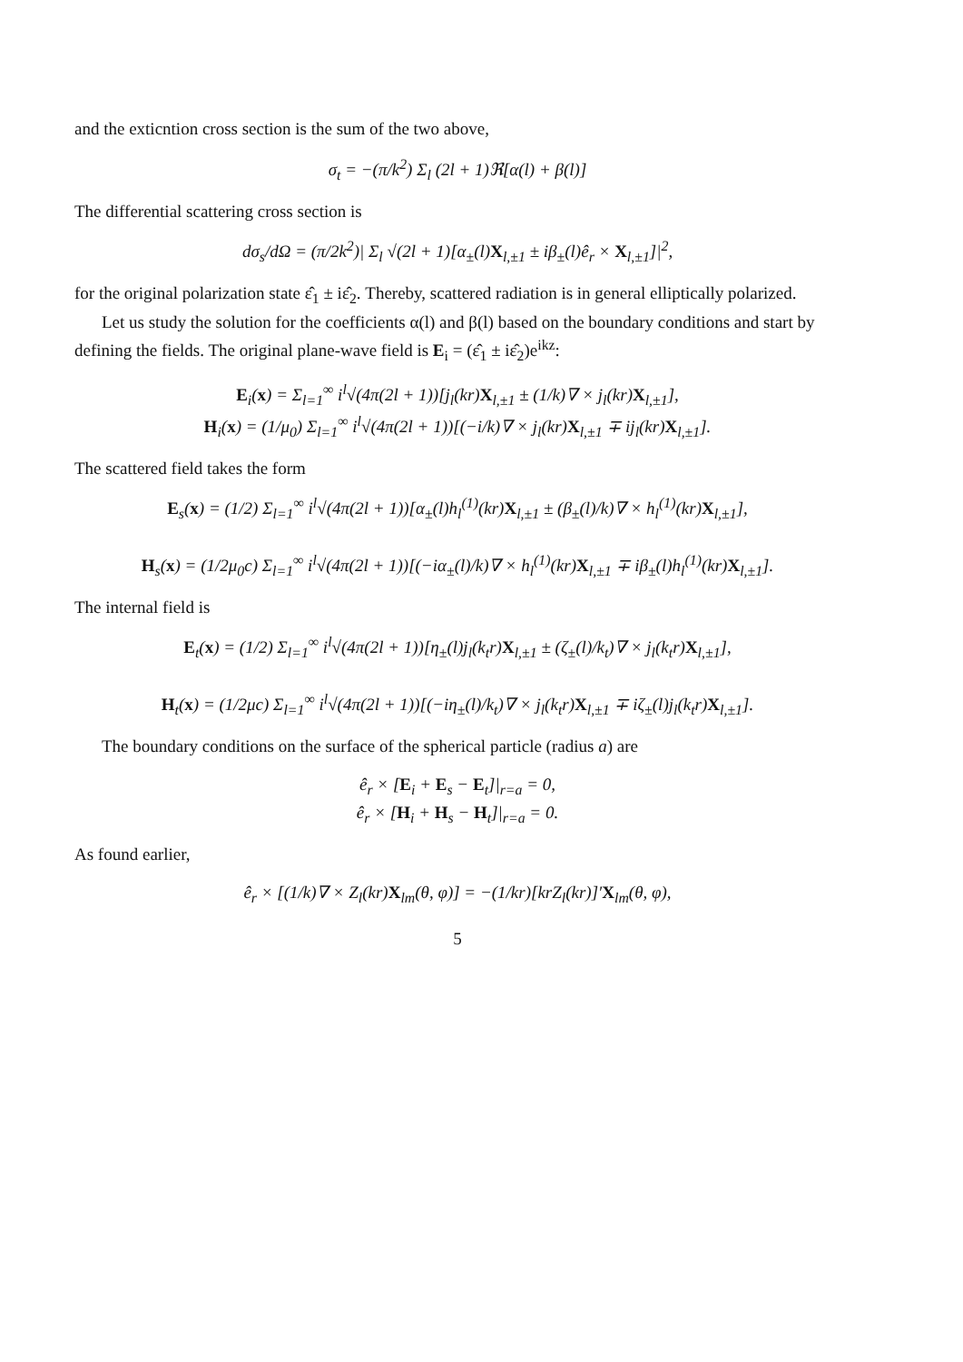and the exticntion cross section is the sum of the two above,
σ<sub>t</sub> = −(π/k<sup>2</sup>) Σ<sub>l</sub> (2l + 1)ℜ[α(l) + β(l)]
The differential scattering cross section is
dσ<sub>s</sub>/dΩ = (π/2k<sup>2</sup>)| Σ<sub>l</sub> √(2l + 1)[α<sub>±</sub>(l)X<sub>l,±1</sub> ± iβ<sub>±</sub>(l)ê<sub>r</sub> × X<sub>l,±1</sub>]|<sup>2</sup>,
for the original polarization state ε̂<sub>1</sub> ± iε̂<sub>2</sub>. Thereby, scattered radiation is in general elliptically polarized.
Let us study the solution for the coefficients α(l) and β(l) based on the boundary conditions and start by defining the fields. The original plane-wave field is E<sub>i</sub> = (ε̂<sub>1</sub> ± iε̂<sub>2</sub>)e<sup>ikz</sup>:
E<sub>i</sub>(x) = Σ<sub>l=1</sub><sup>∞</sup> i<sup>l</sup>√(4π(2l + 1))[j<sub>l</sub>(kr)X<sub>l,±1</sub> ± (1/k)∇ × j<sub>l</sub>(kr)X<sub>l,±1</sub>],
H<sub>i</sub>(x) = (1/μ<sub>0</sub>) Σ<sub>l=1</sub><sup>∞</sup> i<sup>l</sup>√(4π(2l + 1))[(−i/k)∇ × j<sub>l</sub>(kr)X<sub>l,±1</sub> ∓ ij<sub>l</sub>(kr)X<sub>l,±1</sub>].
The scattered field takes the form
E<sub>s</sub>(x) = (1/2) Σ<sub>l=1</sub><sup>∞</sup> i<sup>l</sup>√(4π(2l + 1))[α<sub>±</sub>(l)h<sub>l</sub><sup>(1)</sup>(kr)X<sub>l,±1</sub> ± (β<sub>±</sub>(l)/k)∇ × h<sub>l</sub><sup>(1)</sup>(kr)X<sub>l,±1</sub>],
H<sub>s</sub>(x) = (1/2μ<sub>0</sub>c) Σ<sub>l=1</sub><sup>∞</sup> i<sup>l</sup>√(4π(2l + 1))[(−iα<sub>±</sub>(l)/k)∇ × h<sub>l</sub><sup>(1)</sup>(kr)X<sub>l,±1</sub> ∓ iβ<sub>±</sub>(l)h<sub>l</sub><sup>(1)</sup>(kr)X<sub>l,±1</sub>].
The internal field is
E<sub>t</sub>(x) = (1/2) Σ<sub>l=1</sub><sup>∞</sup> i<sup>l</sup>√(4π(2l + 1))[η<sub>±</sub>(l)j<sub>l</sub>(k<sub>t</sub>r)X<sub>l,±1</sub> ± (ζ<sub>±</sub>(l)/k<sub>t</sub>)∇ × j<sub>l</sub>(k<sub>t</sub>r)X<sub>l,±1</sub>],
H<sub>t</sub>(x) = (1/2μc) Σ<sub>l=1</sub><sup>∞</sup> i<sup>l</sup>√(4π(2l + 1))[(−iη<sub>±</sub>(l)/k<sub>t</sub>)∇ × j<sub>l</sub>(k<sub>t</sub>r)X<sub>l,±1</sub> ∓ iζ<sub>±</sub>(l)j<sub>l</sub>(k<sub>t</sub>r)X<sub>l,±1</sub>].
The boundary conditions on the surface of the spherical particle (radius a) are
ê<sub>r</sub> × [E<sub>i</sub> + E<sub>s</sub> − E<sub>t</sub>]|<sub>r=a</sub> = 0,
ê<sub>r</sub> × [H<sub>i</sub> + H<sub>s</sub> − H<sub>t</sub>]|<sub>r=a</sub> = 0.
As found earlier,
ê<sub>r</sub> × [(1/k)∇ × Z<sub>l</sub>(kr)X<sub>lm</sub>(θ, φ)] = −(1/kr)[krZ<sub>l</sub>(kr)]′X<sub>lm</sub>(θ, φ),
5